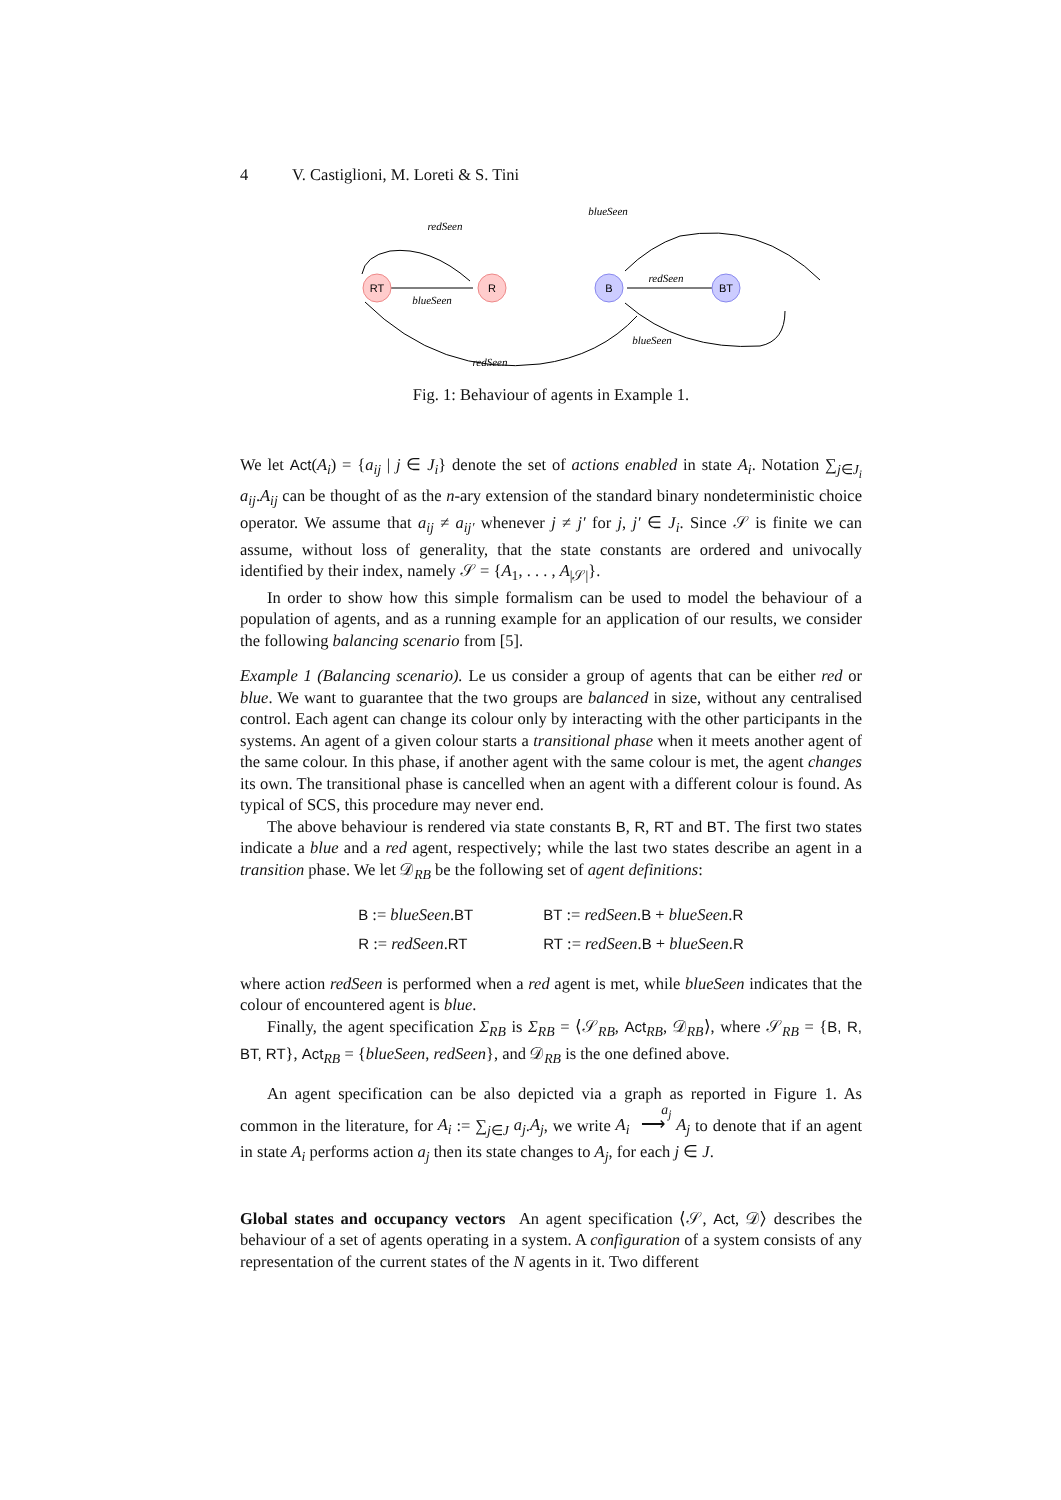4 V. Castiglioni, M. Loreti & S. Tini
RT
R
B
BT
redSeen
blueSeen
redSeen
blueSeen
blueSeen
redSeen
Fig. 1: Behaviour of agents in Example 1.
We let Act(A<sub>i</sub>) = {a<sub>ij</sub> | j ∈ J<sub>i</sub>} denote the set of actions enabled in state A<sub>i</sub>. Notation ∑<sub>j∈J<sub>i</sub></sub> a<sub>ij</sub>.A<sub>ij</sub> can be thought of as the n-ary extension of the standard binary nondeterministic choice operator. We assume that a<sub>ij</sub> ≠ a<sub>ij′</sub> whenever j ≠ j′ for j, j′ ∈ J<sub>i</sub>. Since 𝒮 is finite we can assume, without loss of generality, that the state constants are ordered and univocally identified by their index, namely 𝒮 = {A<sub>1</sub>, . . . , A<sub>|𝒮|</sub>}.
In order to show how this simple formalism can be used to model the behaviour of a population of agents, and as a running example for an application of our results, we consider the following balancing scenario from [5].
Example 1 (Balancing scenario). Le us consider a group of agents that can be either red or blue. We want to guarantee that the two groups are balanced in size, without any centralised control. Each agent can change its colour only by interacting with the other participants in the systems. An agent of a given colour starts a transitional phase when it meets another agent of the same colour. In this phase, if another agent with the same colour is met, the agent changes its own. The transitional phase is cancelled when an agent with a different colour is found. As typical of SCS, this procedure may never end.
The above behaviour is rendered via state constants B, R, RT and BT. The first two states indicate a blue and a red agent, respectively; while the last two states describe an agent in a transition phase. We let 𝒟<sub>RB</sub> be the following set of agent definitions:
| B := blueSeen . BT | BT := redSeen . B + blueSeen . R |
| R := redSeen . RT | RT := redSeen . B + blueSeen . R |
where action redSeen is performed when a red agent is met, while blueSeen indicates that the colour of encountered agent is blue.
Finally, the agent specification Σ<sub>RB</sub> is Σ<sub>RB</sub> = ⟨𝒮<sub>RB</sub>, Act<sub>RB</sub>, 𝒟<sub>RB</sub>⟩, where 𝒮<sub>RB</sub> = {B, R, BT, RT}, Act<sub>RB</sub> = {blueSeen, redSeen}, and 𝒟<sub>RB</sub> is the one defined above.
An agent specification can be also depicted via a graph as reported in Figure 1. As common in the literature, for A<sub>i</sub> := ∑<sub>j∈J</sub> a<sub>j</sub>.A<sub>j</sub>, we write A<sub>i</sub> <sup>a<sub>j</sub></sup>
⟶ A<sub>j</sub> to denote that if an agent in state A<sub>i</sub> performs action a<sub>j</sub> then its state changes to A<sub>j</sub>, for each j ∈ J.
Global states and occupancy vectors An agent specification ⟨𝒮, Act, 𝒟⟩ describes the behaviour of a set of agents operating in a system. A configuration of a system consists of any representation of the current states of the N agents in it. Two different